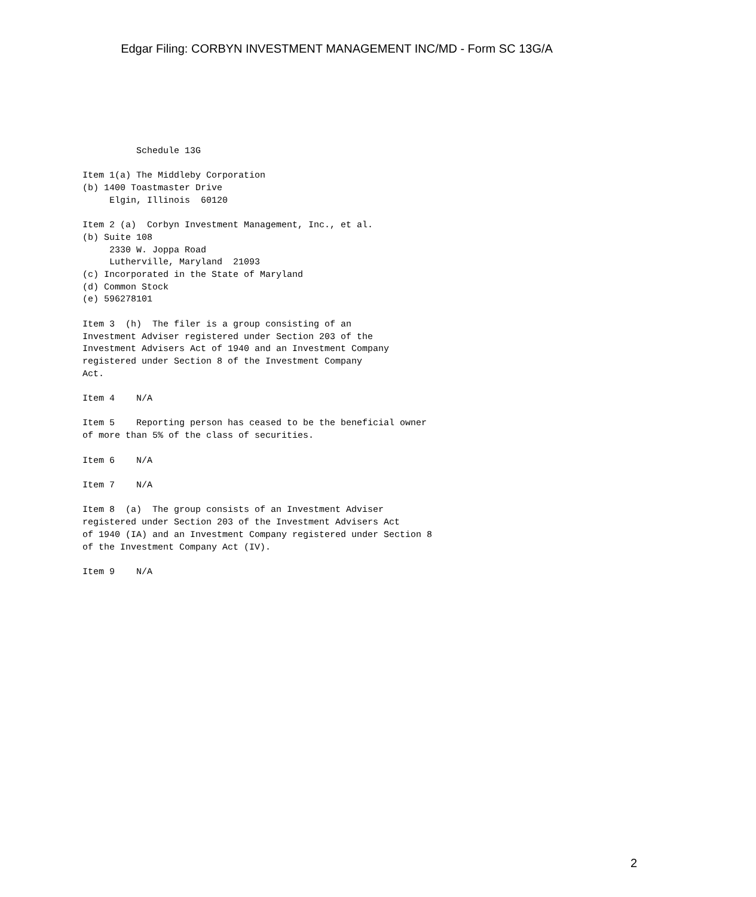Edgar Filing: CORBYN INVESTMENT MANAGEMENT INC/MD - Form SC 13G/A
          Schedule 13G

Item 1(a) The Middleby Corporation
(b) 1400 Toastmaster Drive
     Elgin, Illinois  60120

Item 2 (a)  Corbyn Investment Management, Inc., et al.
(b) Suite 108
     2330 W. Joppa Road
     Lutherville, Maryland  21093
(c) Incorporated in the State of Maryland
(d) Common Stock
(e) 596278101

Item 3  (h)  The filer is a group consisting of an
Investment Adviser registered under Section 203 of the
Investment Advisers Act of 1940 and an Investment Company
registered under Section 8 of the Investment Company
Act.

Item 4    N/A

Item 5    Reporting person has ceased to be the beneficial owner
of more than 5% of the class of securities.

Item 6    N/A

Item 7    N/A

Item 8  (a)  The group consists of an Investment Adviser
registered under Section 203 of the Investment Advisers Act
of 1940 (IA) and an Investment Company registered under Section 8
of the Investment Company Act (IV).

Item 9    N/A
2